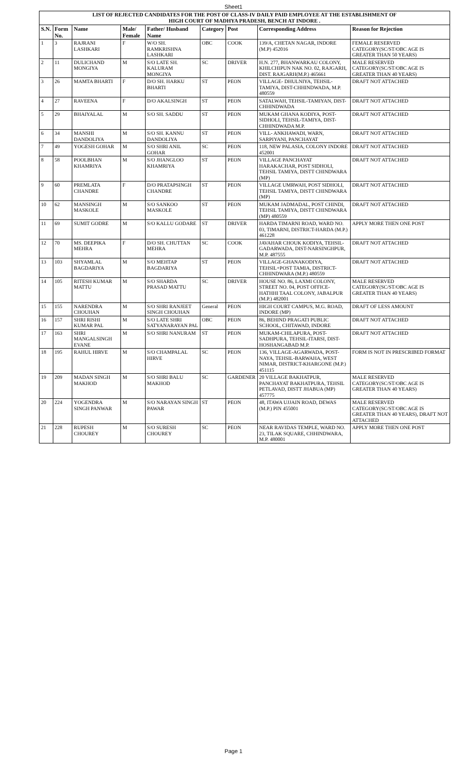Sheet1
| LIST OF REJECTED CANDIDATES FOR THE POST OF CLASS-IV DAILY PAID EMPLOYEE AT THE ESTABLISHMENT OF HIGH COURT OF MADHYA PRADESH, BENCH AT INDORE . | | | | | | | | |
| S.N. | Form No. | Name | Male/ Female | Father/ Husband Name | Category | Post | Corresponding Address | Reason for Rejection |
| 1 | 3 | RAJRANI LASHKARI | F | W/O SH. RAMKRISHNA LASHKARI | OBC | COOK | 139/A, CHETAN NAGAR, INDORE (M.P) 452016 | FEMALE RESERVED CATEGORY(SC/ST/OBC AGE IS GREATER THAN 50 YEARS) |
| 2 | 11 | DULICHAND MONGIYA | M | S/O LATE SH. KALURAM MONGIYA | SC | DRIVER | H.N. 277, BHANWARKAU COLONY, KHILCHIPUN NAK NO. 02, RAJGARH, DIST. RAJGARH(M.P.) 465661 | MALE RESERVED CATEGORY(SC/ST/OBC AGE IS GREATER THAN 40 YEARS) |
| 3 | 26 | MAMTA BHARTI | F | D/O SH. HARKU BHARTI | ST | PEON | VILLAGE- DHULNIYA, TEHSIL-TAMIYA, DIST-CHHINDWADA, M.P. 480559 | DRAFT NOT ATTACHED |
| 4 | 27 | RAVEENA | F | D/O AKALSINGH | ST | PEON | SATALWAH, TEHSIL-TAMIYAN, DIST-CHHINDWADA | DRAFT NOT ATTACHED |
| 5 | 29 | BHAIYALAL | M | S/O SH. SADDU | ST | PEON | MUKAM GHANA KODIYA, POST- SIDHOLI, TEHSIL-TAMIYA, DIST-CHHINDWADA M.P. | DRAFT NOT ATTACHED |
| 6 | 34 | MANSHI DANDOLIYA | M | S/O SH. KANNU DANDOLIYA | ST | PEON | VILL- ANKHAWADI, WARN, SARPIYANI, PANCHAYAT | DRAFT NOT ATTACHED |
| 7 | 49 | YOGESH GOHAR | M | S/O SHRI ANIL GOHAR | SC | PEON | 118, NEW PALASIA, COLONY INDORE 452001 | DRAFT NOT ATTACHED |
| 8 | 58 | POOLBHAN KHAMRIYA | M | S/O JHANGLOO KHAMRIYA | ST | PEON | VILLAGE PANCHAYAT HARAKACHAR, POST SIDHOLI, TEHSIL TAMIYA, DISTT CHINDWARA (MP) | DRAFT NOT ATTACHED |
| 9 | 60 | PREMLATA CHANDRE | F | D/O PRATAPSINGH CHANDRE | ST | PEON | VILLAGE UMRWAH, POST SIDHOLI, TEHSIL TAMIYA, DISTT CHINDWARA (MP) | DRAFT NOT ATTACHED |
| 10 | 62 | MANSINGH MASKOLE | M | S/O SANKOO MASKOLE | ST | PEON | MUKAM JADMADAL, POST CHINDI, TEHSIL TAMIYA, DISTT CHINDWARA (MP) 480559 | DRAFT NOT ATTACHED |
| 11 | 69 | SUMIT GODRE | M | S/O KALLU GODARE | ST | DRIVER | HARDA TIMARNI ROAD, WARD NO. 03, TIMARNI, DISTRICT-HARDA (M.P.) 461228 | APPLY MORE THEN ONE POST |
| 12 | 70 | MS. DEEPIKA MEHRA | F | D/O SH. CHUTTAN MEHRA | SC | COOK | JAVAHAR CHOUK KODIYA, TEHSIL-GADARWADA, DIST-NARSINGHPUR, M.P. 487555 | DRAFT NOT ATTACHED |
| 13 | 103 | SHYAMLAL BAGDARIYA | M | S/O MEHTAP BAGDARIYA | ST | PEON | VILLAGE-GHANAKODIYA, TEHSIL+POST TAMIA, DISTRICT-CHHINDWARA (M.P.) 480559 | DRAFT NOT ATTACHED |
| 14 | 105 | RITESH KUMAR MATTU | M | S/O SHARDA PRASAD MATTU | SC | DRIVER | HOUSE NO. 86, LAXMI COLONY, STREET NO. 04, POST OFFICE-HATHHI TAAL COLONY, JABALPUR (M.P.) 482001 | MALE RESERVED CATEGORY(SC/ST/OBC AGE IS GREATER THAN 40 YEARS) |
| 15 | 155 | NARENDRA CHOUHAN | M | S/O SHRI RANJEET SINGH CHOUHAN | General | PEON | HIGH COURT CAMPUS, M.G. ROAD, INDORE (MP) | DRAFT OF LESS AMOUNT |
| 16 | 157 | SHRI RISHI KUMAR PAL | M | S/O LATE SHRI SATYANARAYAN PAL | OBC | PEON | 86, BEHIND PRAGATI PUBLIC SCHOOL, CHITAWAD, INDORE | DRAFT NOT ATTACHED |
| 17 | 163 | SHRI MANGALSINGH EVANE | M | S/O SHRI NANURAM | ST | PEON | MUKAM-CHILAPURA, POST-SADHPURA, TEHSIL-ITARSI, DIST-HOSHANGABAD M.P. | DRAFT NOT ATTACHED |
| 18 | 195 | RAHUL HIRVE | M | S/O CHAMPALAL HIRVE | SC | PEON | 136, VILLAGE-AGARWADA, POST-NAYA, TEHSIL-BARWAHA, WEST NIMAR, DISTRICT-KHARGONE (M.P.) 451115 | FORM IS NOT IN PRESCRIBED FORMAT |
| 19 | 209 | MADAN SINGH MAKHOD | M | S/O SHRI BALU MAKHOD | SC | GARDENER | 20 VILLAGE BAKHATPUR, PANCHAYAT BAKHATPURA, TEHSIL PETLAVAD, DISTT JHABUA (MP) 457775 | MALE RESERVED CATEGORY(SC/ST/OBC AGE IS GREATER THAN 40 YEARS) |
| 20 | 224 | YOGENDRA SINGH PANWAR | M | S/O NARAYAN SINGH PAWAR | ST | PEON | 48, ITAWA UJJAIN ROAD, DEWAS (M.P.) PIN 455001 | MALE RESERVED CATEGORY(SC/ST/OBC AGE IS GREATER THAN 40 YEARS), DRAFT NOT ATTACHED |
| 21 | 228 | RUPESH CHOUREY | M | S/O SURESH CHOUREY | SC | PEON | NEAR RAVIDAS TEMPLE, WARD NO. 23, TILAK SQUARE, CHHINDWARA, M.P. 480001 | APPLY MORE THEN ONE POST |
Page 1